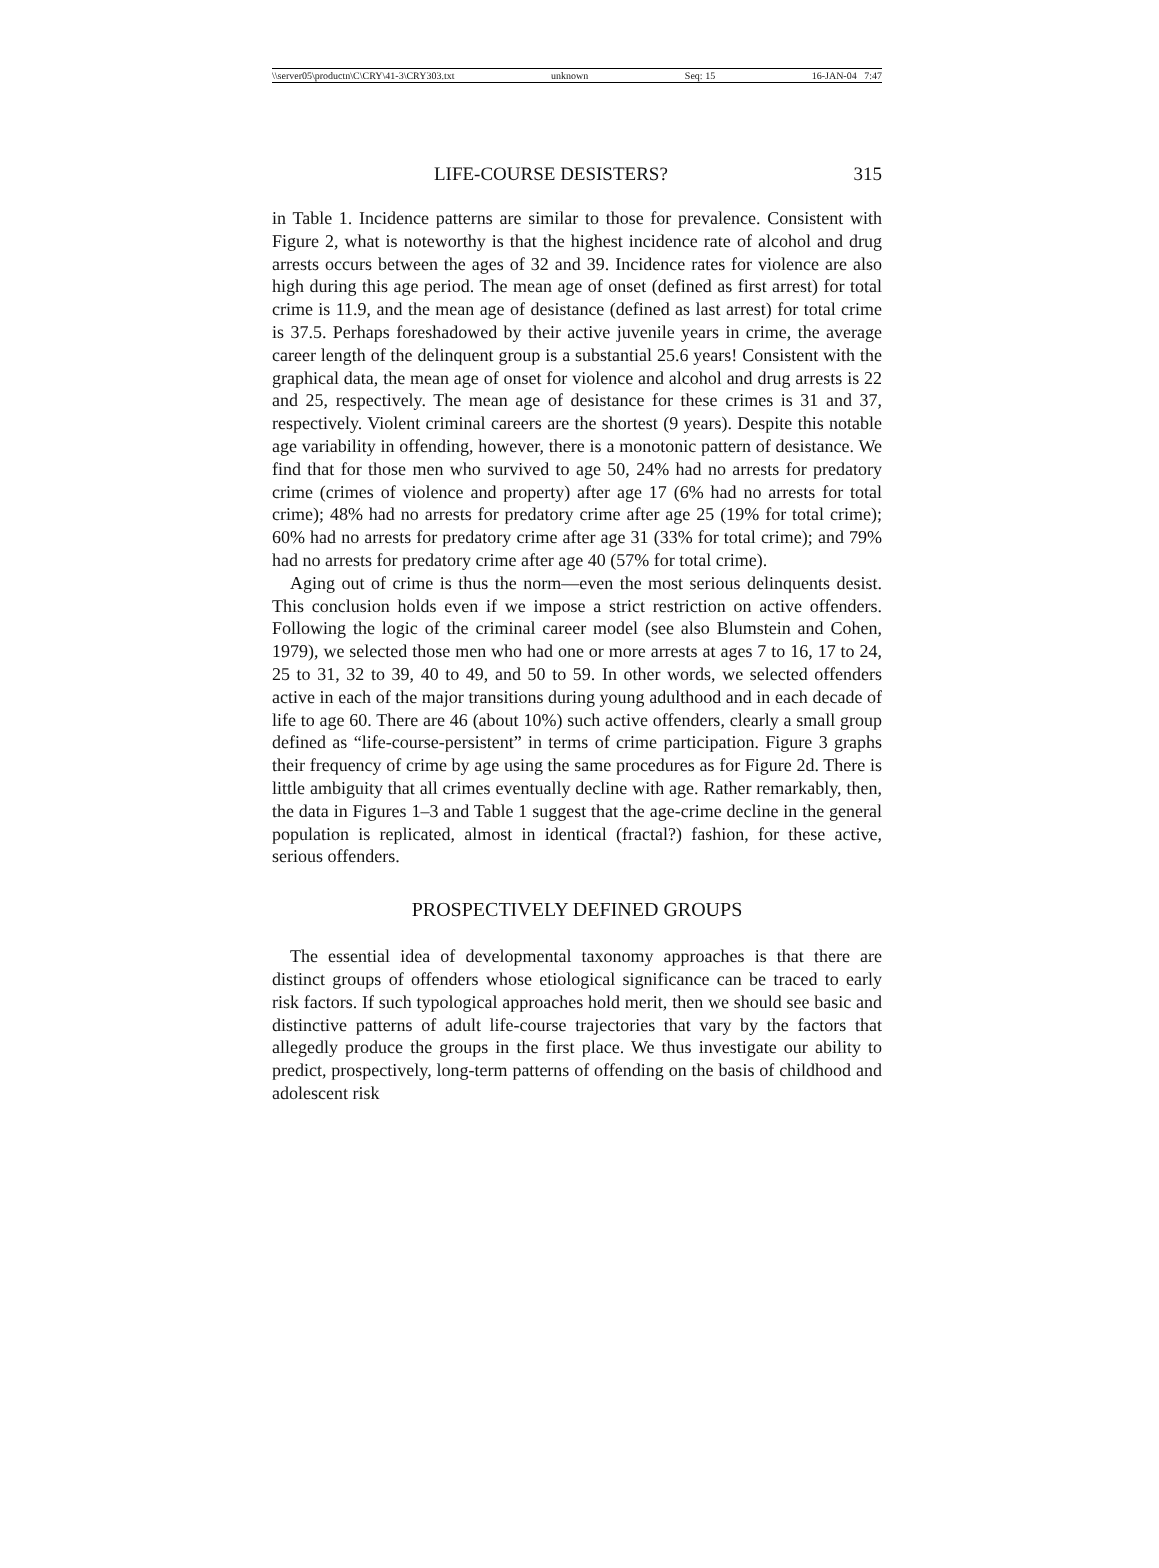\\server05\productn\C\CRY\41-3\CRY303.txt unknown Seq: 15 16-JAN-04 7:47
LIFE-COURSE DESISTERS? 315
in Table 1. Incidence patterns are similar to those for prevalence. Consistent with Figure 2, what is noteworthy is that the highest incidence rate of alcohol and drug arrests occurs between the ages of 32 and 39. Incidence rates for violence are also high during this age period. The mean age of onset (defined as first arrest) for total crime is 11.9, and the mean age of desistance (defined as last arrest) for total crime is 37.5. Perhaps foreshadowed by their active juvenile years in crime, the average career length of the delinquent group is a substantial 25.6 years! Consistent with the graphical data, the mean age of onset for violence and alcohol and drug arrests is 22 and 25, respectively. The mean age of desistance for these crimes is 31 and 37, respectively. Violent criminal careers are the shortest (9 years). Despite this notable age variability in offending, however, there is a monotonic pattern of desistance. We find that for those men who survived to age 50, 24% had no arrests for predatory crime (crimes of violence and property) after age 17 (6% had no arrests for total crime); 48% had no arrests for predatory crime after age 25 (19% for total crime); 60% had no arrests for predatory crime after age 31 (33% for total crime); and 79% had no arrests for predatory crime after age 40 (57% for total crime).
Aging out of crime is thus the norm—even the most serious delinquents desist. This conclusion holds even if we impose a strict restriction on active offenders. Following the logic of the criminal career model (see also Blumstein and Cohen, 1979), we selected those men who had one or more arrests at ages 7 to 16, 17 to 24, 25 to 31, 32 to 39, 40 to 49, and 50 to 59. In other words, we selected offenders active in each of the major transitions during young adulthood and in each decade of life to age 60. There are 46 (about 10%) such active offenders, clearly a small group defined as “life-course-persistent” in terms of crime participation. Figure 3 graphs their frequency of crime by age using the same procedures as for Figure 2d. There is little ambiguity that all crimes eventually decline with age. Rather remarkably, then, the data in Figures 1–3 and Table 1 suggest that the age-crime decline in the general population is replicated, almost in identical (fractal?) fashion, for these active, serious offenders.
PROSPECTIVELY DEFINED GROUPS
The essential idea of developmental taxonomy approaches is that there are distinct groups of offenders whose etiological significance can be traced to early risk factors. If such typological approaches hold merit, then we should see basic and distinctive patterns of adult life-course trajectories that vary by the factors that allegedly produce the groups in the first place. We thus investigate our ability to predict, prospectively, long-term patterns of offending on the basis of childhood and adolescent risk